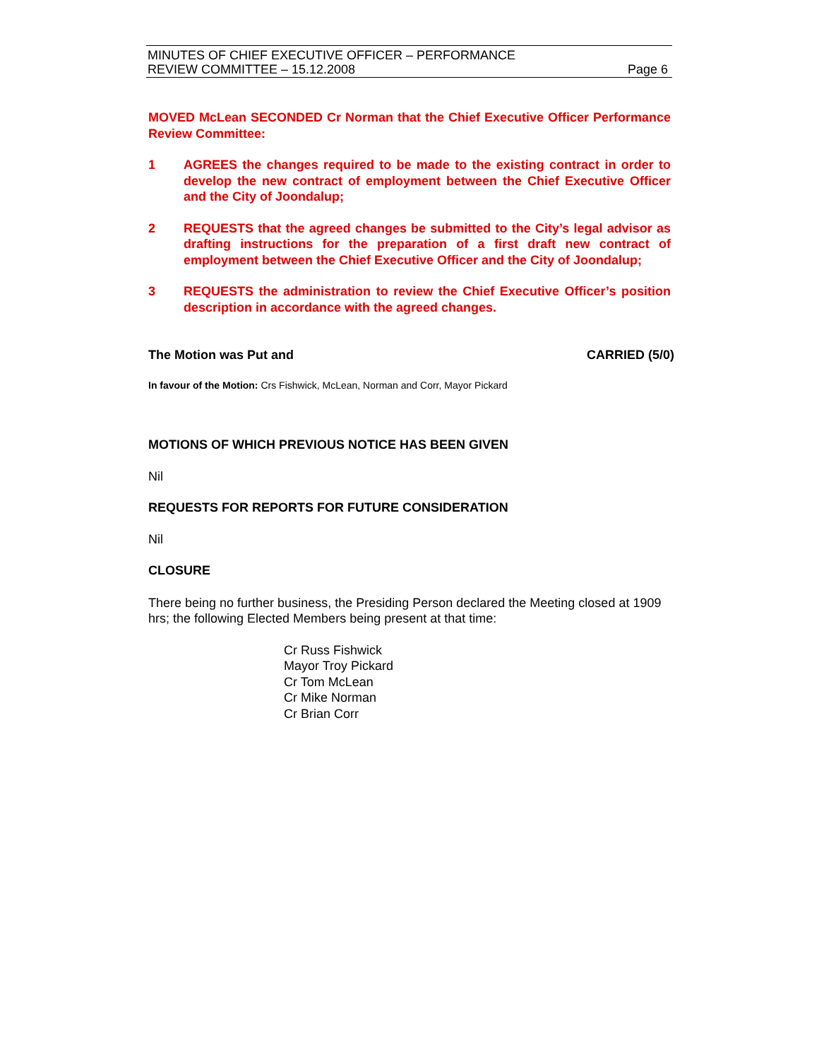MINUTES OF CHIEF EXECUTIVE OFFICER – PERFORMANCE
REVIEW COMMITTEE – 15.12.2008 Page 6
MOVED McLean SECONDED Cr Norman that the Chief Executive Officer Performance Review Committee:
1 AGREES the changes required to be made to the existing contract in order to develop the new contract of employment between the Chief Executive Officer and the City of Joondalup;
2 REQUESTS that the agreed changes be submitted to the City’s legal advisor as drafting instructions for the preparation of a first draft new contract of employment between the Chief Executive Officer and the City of Joondalup;
3 REQUESTS the administration to review the Chief Executive Officer’s position description in accordance with the agreed changes.
The Motion was Put and CARRIED (5/0)
In favour of the Motion: Crs Fishwick, McLean, Norman and Corr, Mayor Pickard
MOTIONS OF WHICH PREVIOUS NOTICE HAS BEEN GIVEN
Nil
REQUESTS FOR REPORTS FOR FUTURE CONSIDERATION
Nil
CLOSURE
There being no further business, the Presiding Person declared the Meeting closed at 1909 hrs; the following Elected Members being present at that time:
Cr Russ Fishwick
Mayor Troy Pickard
Cr Tom McLean
Cr Mike Norman
Cr Brian Corr